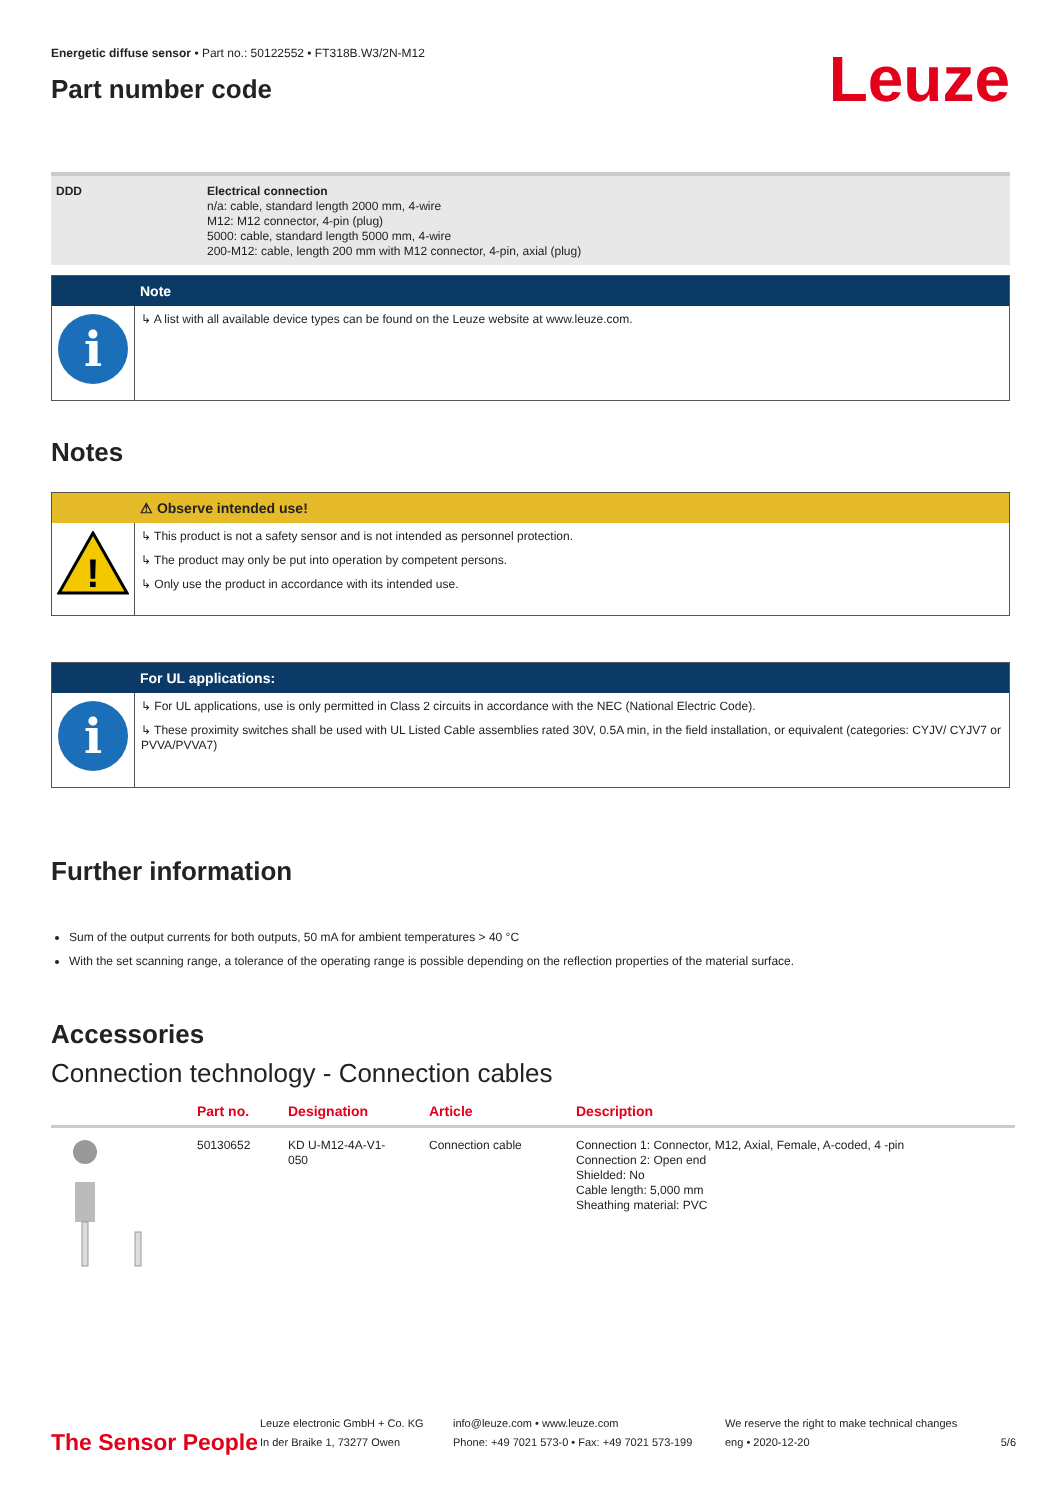Energetic diffuse sensor • Part no.: 50122552 • FT318B.W3/2N-M12
Part number code
Leuze
DDD Electrical connection
n/a: cable, standard length 2000 mm, 4-wire
M12: M12 connector, 4-pin (plug)
5000: cable, standard length 5000 mm, 4-wire
200-M12: cable, length 200 mm with M12 connector, 4-pin, axial (plug)
Note
i
↳ A list with all available device types can be found on the Leuze website at www.leuze.com.
Notes
⚠ Observe intended use!
!
↳ This product is not a safety sensor and is not intended as personnel protection.
↳ The product may only be put into operation by competent persons.
↳ Only use the product in accordance with its intended use.
For UL applications:
i
↳ For UL applications, use is only permitted in Class 2 circuits in accordance with the NEC (National Electric Code).
↳ These proximity switches shall be used with UL Listed Cable assemblies rated 30V, 0.5A min, in the field installation, or equivalent (categories: CYJV/ CYJV7 or PVVA/PVVA7)
Further information
Sum of the output currents for both outputs, 50 mA for ambient temperatures > 40 °C
With the set scanning range, a tolerance of the operating range is possible depending on the reflection properties of the material surface.
Accessories
Connection technology - Connection cables
| | Part no. | Designation | Article | Description |
| --- | --- | --- | --- | --- |
| | 50130652 | KD U-M12-4A-V1- 050 | Connection cable | Connection 1: Connector, M12, Axial, Female, A-coded, 4 -pin Connection 2: Open end Shielded: No Cable length: 5,000 mm Sheathing material: PVC |
The Sensor People
Leuze electronic GmbH + Co. KG
In der Braike 1, 73277 Owen
info@leuze.com • www.leuze.com
Phone: +49 7021 573-0 • Fax: +49 7021 573-199
We reserve the right to make technical changes
eng • 2020-12-20
5/6